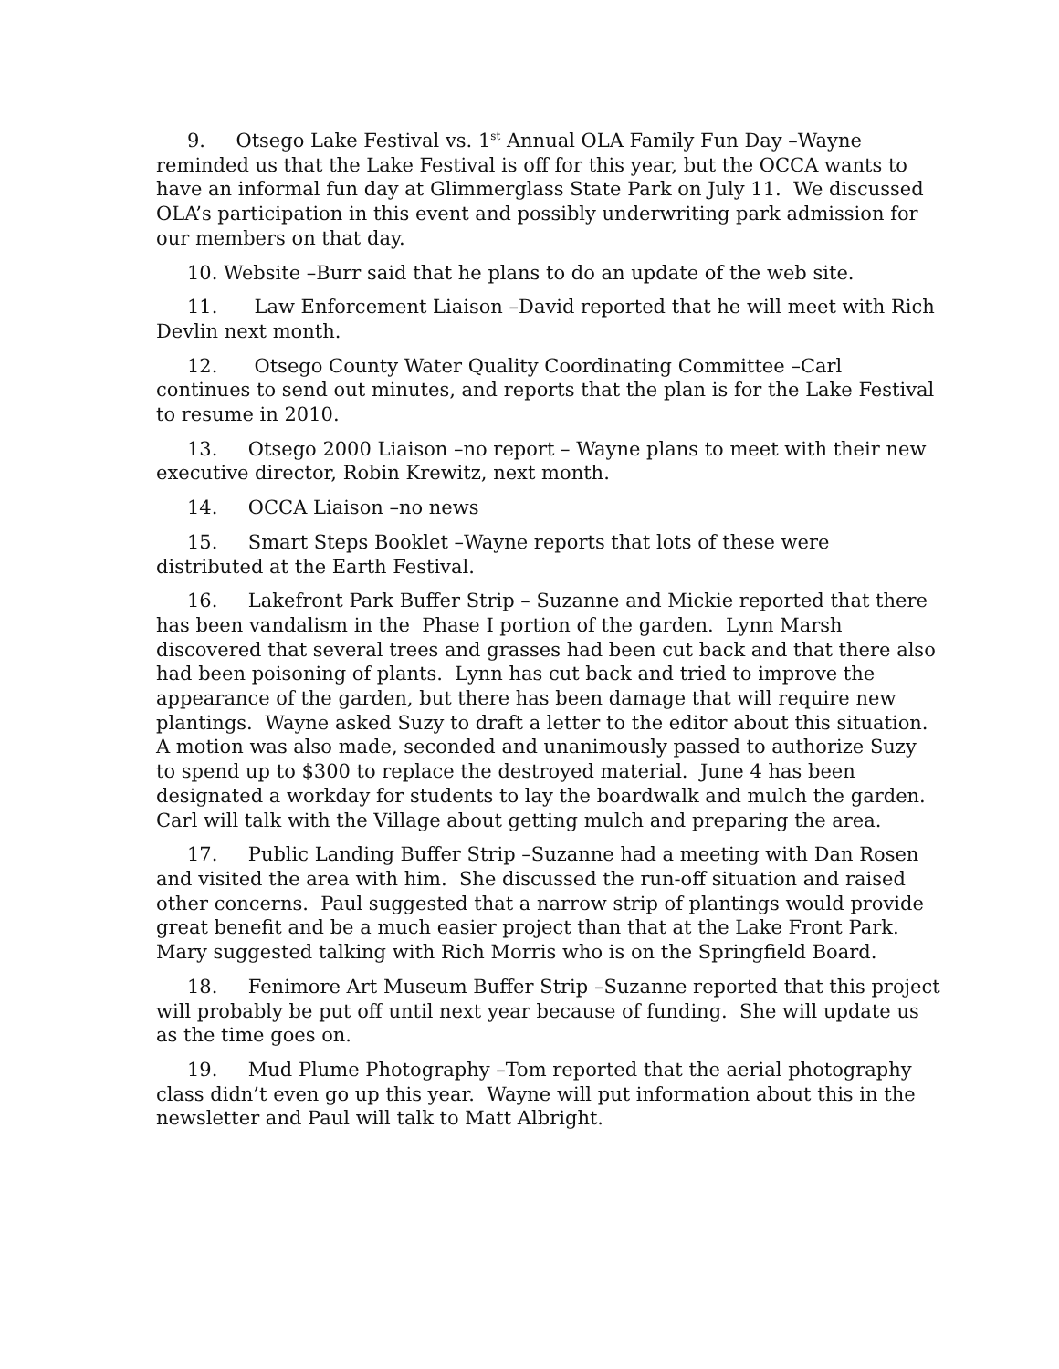9. Otsego Lake Festival vs. 1<sup>st</sup> Annual OLA Family Fun Day –Wayne reminded us that the Lake Festival is off for this year, but the OCCA wants to have an informal fun day at Glimmerglass State Park on July 11. We discussed OLA’s participation in this event and possibly underwriting park admission for our members on that day.
10. Website –Burr said that he plans to do an update of the web site.
11. Law Enforcement Liaison –David reported that he will meet with Rich Devlin next month.
12. Otsego County Water Quality Coordinating Committee –Carl continues to send out minutes, and reports that the plan is for the Lake Festival to resume in 2010.
13. Otsego 2000 Liaison –no report – Wayne plans to meet with their new executive director, Robin Krewitz, next month.
14. OCCA Liaison –no news
15. Smart Steps Booklet –Wayne reports that lots of these were distributed at the Earth Festival.
16. Lakefront Park Buffer Strip – Suzanne and Mickie reported that there has been vandalism in the Phase I portion of the garden. Lynn Marsh discovered that several trees and grasses had been cut back and that there also had been poisoning of plants. Lynn has cut back and tried to improve the appearance of the garden, but there has been damage that will require new plantings. Wayne asked Suzy to draft a letter to the editor about this situation. A motion was also made, seconded and unanimously passed to authorize Suzy to spend up to $300 to replace the destroyed material. June 4 has been designated a workday for students to lay the boardwalk and mulch the garden. Carl will talk with the Village about getting mulch and preparing the area.
17. Public Landing Buffer Strip –Suzanne had a meeting with Dan Rosen and visited the area with him. She discussed the run-off situation and raised other concerns. Paul suggested that a narrow strip of plantings would provide great benefit and be a much easier project than that at the Lake Front Park. Mary suggested talking with Rich Morris who is on the Springfield Board.
18. Fenimore Art Museum Buffer Strip –Suzanne reported that this project will probably be put off until next year because of funding. She will update us as the time goes on.
19. Mud Plume Photography –Tom reported that the aerial photography class didn’t even go up this year. Wayne will put information about this in the newsletter and Paul will talk to Matt Albright.